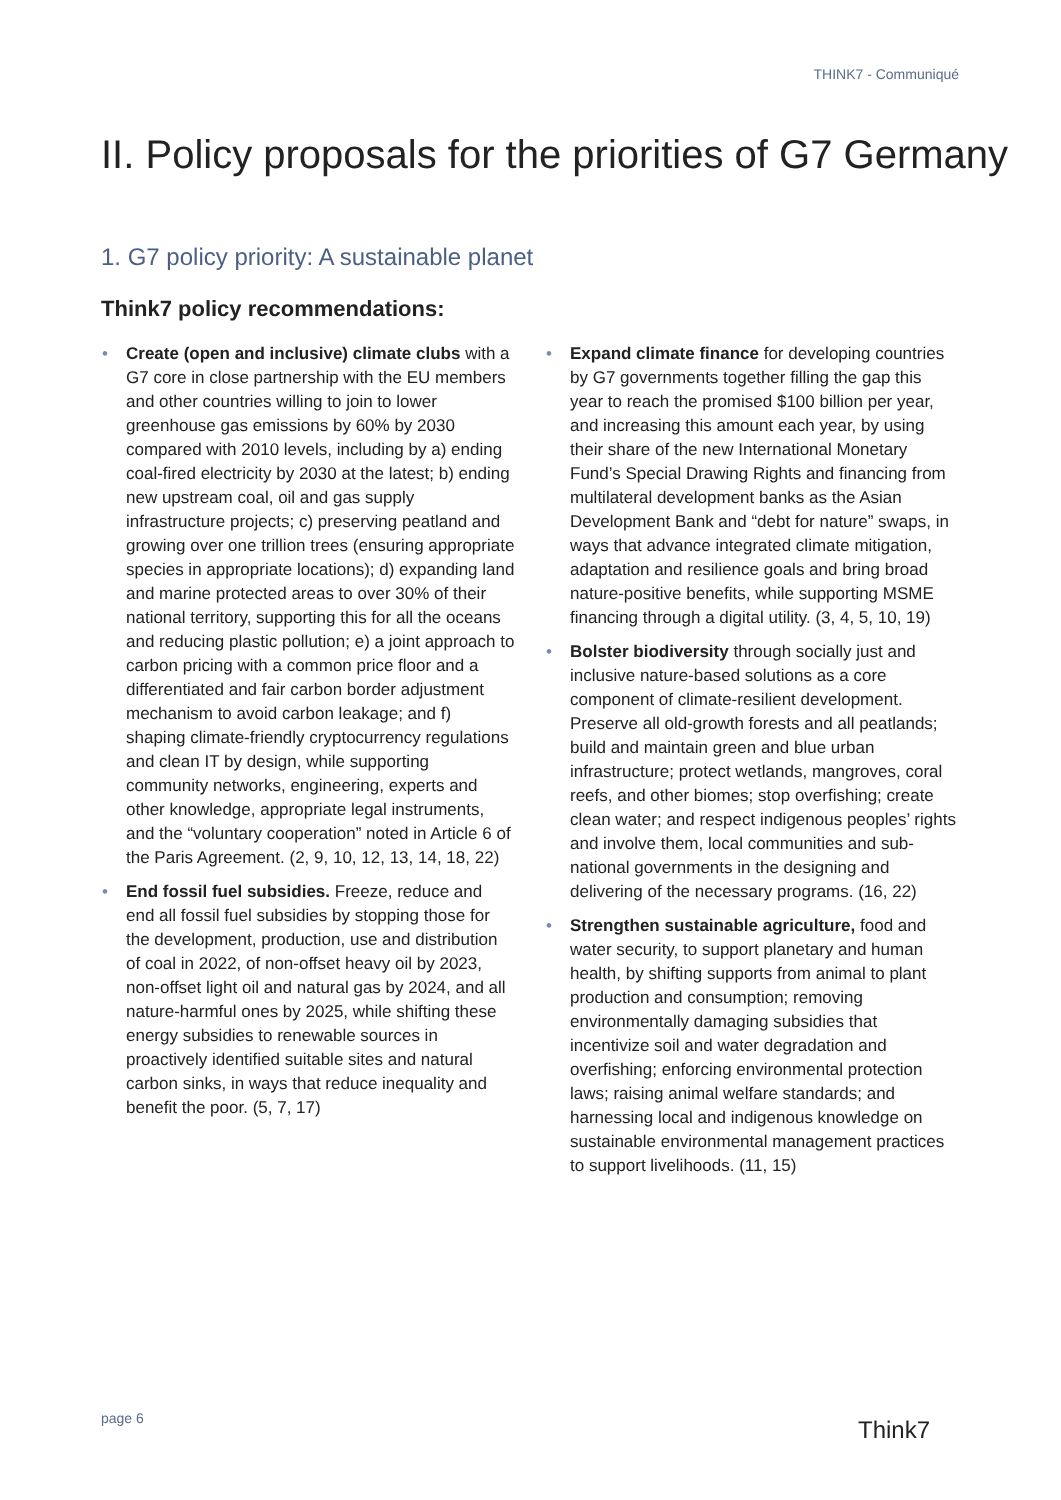THINK7 - Communiqué
II. Policy proposals for the priorities of G7 Germany
1. G7 policy priority: A sustainable planet
Think7 policy recommendations:
• Create (open and inclusive) climate clubs with a G7 core in close partnership with the EU members and other countries willing to join to lower greenhouse gas emissions by 60% by 2030 compared with 2010 levels, including by a) ending coal-fired electricity by 2030 at the latest; b) ending new upstream coal, oil and gas supply infrastructure projects; c) preserving peatland and growing over one trillion trees (ensuring appropriate species in appropriate locations); d) expanding land and marine protected areas to over 30% of their national territory, supporting this for all the oceans and reducing plastic pollution; e) a joint approach to carbon pricing with a common price floor and a differentiated and fair carbon border adjustment mechanism to avoid carbon leakage; and f) shaping climate-friendly cryptocurrency regulations and clean IT by design, while supporting community networks, engineering, experts and other knowledge, appropriate legal instruments, and the “voluntary cooperation” noted in Article 6 of the Paris Agreement. (2, 9, 10, 12, 13, 14, 18, 22)
• End fossil fuel subsidies. Freeze, reduce and end all fossil fuel subsidies by stopping those for the development, production, use and distribution of coal in 2022, of non-offset heavy oil by 2023, non-offset light oil and natural gas by 2024, and all nature-harmful ones by 2025, while shifting these energy subsidies to renewable sources in proactively identified suitable sites and natural carbon sinks, in ways that reduce inequality and benefit the poor. (5, 7, 17)
• Expand climate finance for developing countries by G7 governments together filling the gap this year to reach the promised $100 billion per year, and increasing this amount each year, by using their share of the new International Monetary Fund’s Special Drawing Rights and financing from multilateral development banks as the Asian Development Bank and “debt for nature” swaps, in ways that advance integrated climate mitigation, adaptation and resilience goals and bring broad nature-positive benefits, while supporting MSME financing through a digital utility. (3, 4, 5, 10, 19)
• Bolster biodiversity through socially just and inclusive nature-based solutions as a core component of climate-resilient development. Preserve all old-growth forests and all peatlands; build and maintain green and blue urban infrastructure; protect wetlands, mangroves, coral reefs, and other biomes; stop overfishing; create clean water; and respect indigenous peoples’ rights and involve them, local communities and sub-national governments in the designing and delivering of the necessary programs. (16, 22)
• Strengthen sustainable agriculture, food and water security, to support planetary and human health, by shifting supports from animal to plant production and consumption; removing environmentally damaging subsidies that incentivize soil and water degradation and overfishing; enforcing environmental protection laws; raising animal welfare standards; and harnessing local and indigenous knowledge on sustainable environmental management practices to support livelihoods. (11, 15)
page 6 Think7